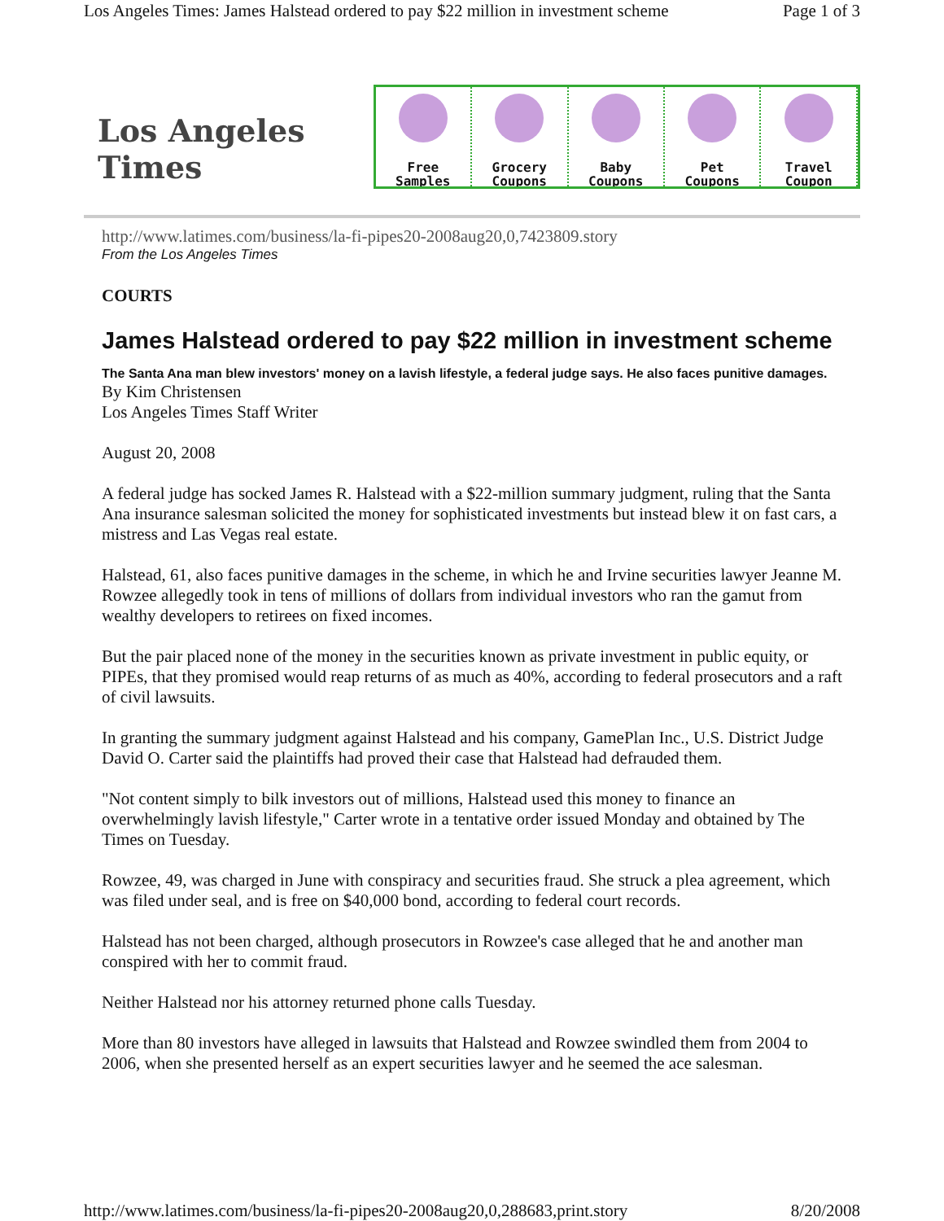Los Angeles Times: James Halstead ordered to pay $22 million in investment scheme Page 1 of 3
Los Angeles Times
Free
Samples
Grocery
Coupons
Baby
Coupons
Pet
Coupons
Travel
Coupon
http://www.latimes.com/business/la-fi-pipes20-2008aug20,0,7423809.story
From the Los Angeles Times
COURTS
James Halstead ordered to pay $22 million in investment scheme
The Santa Ana man blew investors' money on a lavish lifestyle, a federal judge says. He also faces punitive damages.
By Kim Christensen
Los Angeles Times Staff Writer
August 20, 2008
A federal judge has socked James R. Halstead with a $22-million summary judgment, ruling that the Santa Ana insurance salesman solicited the money for sophisticated investments but instead blew it on fast cars, a mistress and Las Vegas real estate.
Halstead, 61, also faces punitive damages in the scheme, in which he and Irvine securities lawyer Jeanne M. Rowzee allegedly took in tens of millions of dollars from individual investors who ran the gamut from wealthy developers to retirees on fixed incomes.
But the pair placed none of the money in the securities known as private investment in public equity, or PIPEs, that they promised would reap returns of as much as 40%, according to federal prosecutors and a raft of civil lawsuits.
In granting the summary judgment against Halstead and his company, GamePlan Inc., U.S. District Judge David O. Carter said the plaintiffs had proved their case that Halstead had defrauded them.
"Not content simply to bilk investors out of millions, Halstead used this money to finance an overwhelmingly lavish lifestyle," Carter wrote in a tentative order issued Monday and obtained by The Times on Tuesday.
Rowzee, 49, was charged in June with conspiracy and securities fraud. She struck a plea agreement, which was filed under seal, and is free on $40,000 bond, according to federal court records.
Halstead has not been charged, although prosecutors in Rowzee's case alleged that he and another man conspired with her to commit fraud.
Neither Halstead nor his attorney returned phone calls Tuesday.
More than 80 investors have alleged in lawsuits that Halstead and Rowzee swindled them from 2004 to 2006, when she presented herself as an expert securities lawyer and he seemed the ace salesman.
http://www.latimes.com/business/la-fi-pipes20-2008aug20,0,288683,print.story 8/20/2008